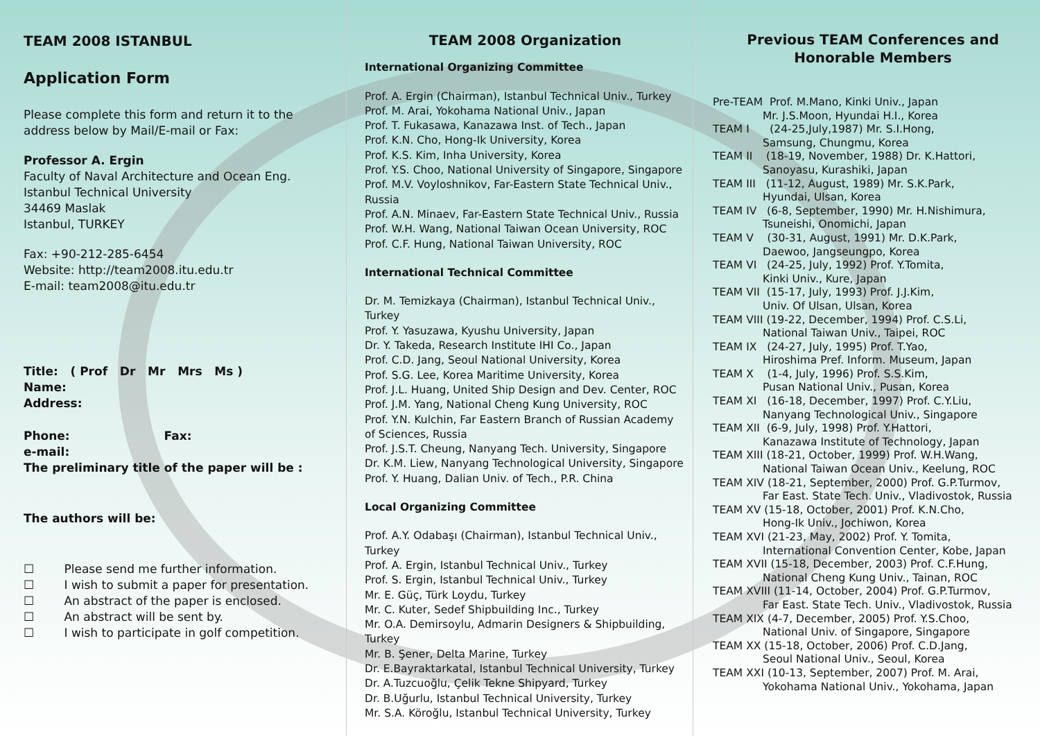TEAM 2008 ISTANBUL
Application Form
Please complete this form and return it to the address below by Mail/E-mail or Fax:
Professor A. Ergin
Faculty of Naval Architecture and Ocean Eng.
Istanbul Technical University
34469 Maslak
Istanbul, TURKEY
Fax: +90-212-285-6454
Website: http://team2008.itu.edu.tr
E-mail: team2008@itu.edu.tr
Title: ( Prof Dr Mr Mrs Ms )
Name:
Address:
Phone: Fax:
e-mail:
The preliminary title of the paper will be :
The authors will be:
☐ Please send me further information.
☐ I wish to submit a paper for presentation.
☐ An abstract of the paper is enclosed.
☐ An abstract will be sent by.
☐ I wish to participate in golf competition.
TEAM 2008 Organization
International Organizing Committee
Prof. A. Ergin (Chairman), Istanbul Technical Univ., Turkey
Prof. M. Arai, Yokohama National Univ., Japan
Prof. T. Fukasawa, Kanazawa Inst. of Tech., Japan
Prof. K.N. Cho, Hong-Ik University, Korea
Prof. K.S. Kim, Inha University, Korea
Prof. Y.S. Choo, National University of Singapore, Singapore
Prof. M.V. Voyloshnikov, Far-Eastern State Technical Univ., Russia
Prof. A.N. Minaev, Far-Eastern State Technical Univ., Russia
Prof. W.H. Wang, National Taiwan Ocean University, ROC
Prof. C.F. Hung, National Taiwan University, ROC
International Technical Committee
Dr. M. Temizkaya (Chairman), Istanbul Technical Univ., Turkey
Prof. Y. Yasuzawa, Kyushu University, Japan
Dr. Y. Takeda, Research Institute IHI Co., Japan
Prof. C.D. Jang, Seoul National University, Korea
Prof. S.G. Lee, Korea Maritime University, Korea
Prof. J.L. Huang, United Ship Design and Dev. Center, ROC
Prof. J.M. Yang, National Cheng Kung University, ROC
Prof. Y.N. Kulchin, Far Eastern Branch of Russian Academy of Sciences, Russia
Prof. J.S.T. Cheung, Nanyang Tech. University, Singapore
Dr. K.M. Liew, Nanyang Technological University, Singapore
Prof. Y. Huang, Dalian Univ. of Tech., P.R. China
Local Organizing Committee
Prof. A.Y. Odabaşı (Chairman), Istanbul Technical Univ., Turkey
Prof. A. Ergin, Istanbul Technical Univ., Turkey
Prof. S. Ergin, Istanbul Technical Univ., Turkey
Mr. E. Güç, Türk Loydu, Turkey
Mr. C. Kuter, Sedef Shipbuilding Inc., Turkey
Mr. O.A. Demirsoylu, Admarin Designers & Shipbuilding, Turkey
Mr. B. Şener, Delta Marine, Turkey
Dr. E.Bayraktarkatal, Istanbul Technical University, Turkey
Dr. A.Tuzcuoğlu, Çelik Tekne Shipyard, Turkey
Dr. B.Uğurlu, Istanbul Technical University, Turkey
Mr. S.A. Köroğlu, Istanbul Technical University, Turkey
Previous TEAM Conferences and Honorable Members
Pre-TEAM Prof. M.Mano, Kinki Univ., Japan
Mr. J.S.Moon, Hyundai H.I., Korea
TEAM I (24-25,July,1987) Mr. S.I.Hong,
Samsung, Chungmu, Korea
TEAM II (18-19, November, 1988) Dr. K.Hattori,
Sanoyasu, Kurashiki, Japan
TEAM III (11-12, August, 1989) Mr. S.K.Park,
Hyundai, Ulsan, Korea
TEAM IV (6-8, September, 1990) Mr. H.Nishimura,
Tsuneishi, Onomichi, Japan
TEAM V (30-31, August, 1991) Mr. D.K.Park,
Daewoo, Jangseungpo, Korea
TEAM VI (24-25, July, 1992) Prof. Y.Tomita,
Kinki Univ., Kure, Japan
TEAM VII (15-17, July, 1993) Prof. J.J.Kim,
Univ. Of Ulsan, Ulsan, Korea
TEAM VIII (19-22, December, 1994) Prof. C.S.Li,
National Taiwan Univ., Taipei, ROC
TEAM IX (24-27, July, 1995) Prof. T.Yao,
Hiroshima Pref. Inform. Museum, Japan
TEAM X (1-4, July, 1996) Prof. S.S.Kim,
Pusan National Univ., Pusan, Korea
TEAM XI (16-18, December, 1997) Prof. C.Y.Liu,
Nanyang Technological Univ., Singapore
TEAM XII (6-9, July, 1998) Prof. Y.Hattori,
Kanazawa Institute of Technology, Japan
TEAM XIII (18-21, October, 1999) Prof. W.H.Wang,
National Taiwan Ocean Univ., Keelung, ROC
TEAM XIV (18-21, September, 2000) Prof. G.P.Turmov,
Far East. State Tech. Univ., Vladivostok, Russia
TEAM XV (15-18, October, 2001) Prof. K.N.Cho,
Hong-Ik Univ., Jochiwon, Korea
TEAM XVI (21-23, May, 2002) Prof. Y. Tomita,
International Convention Center, Kobe, Japan
TEAM XVII (15-18, December, 2003) Prof. C.F.Hung,
National Cheng Kung Univ., Tainan, ROC
TEAM XVIII (11-14, October, 2004) Prof. G.P.Turmov,
Far East. State Tech. Univ., Vladivostok, Russia
TEAM XIX (4-7, December, 2005) Prof. Y.S.Choo,
National Univ. of Singapore, Singapore
TEAM XX (15-18, October, 2006) Prof. C.D.Jang,
Seoul National Univ., Seoul, Korea
TEAM XXI (10-13, September, 2007) Prof. M. Arai,
Yokohama National Univ., Yokohama, Japan